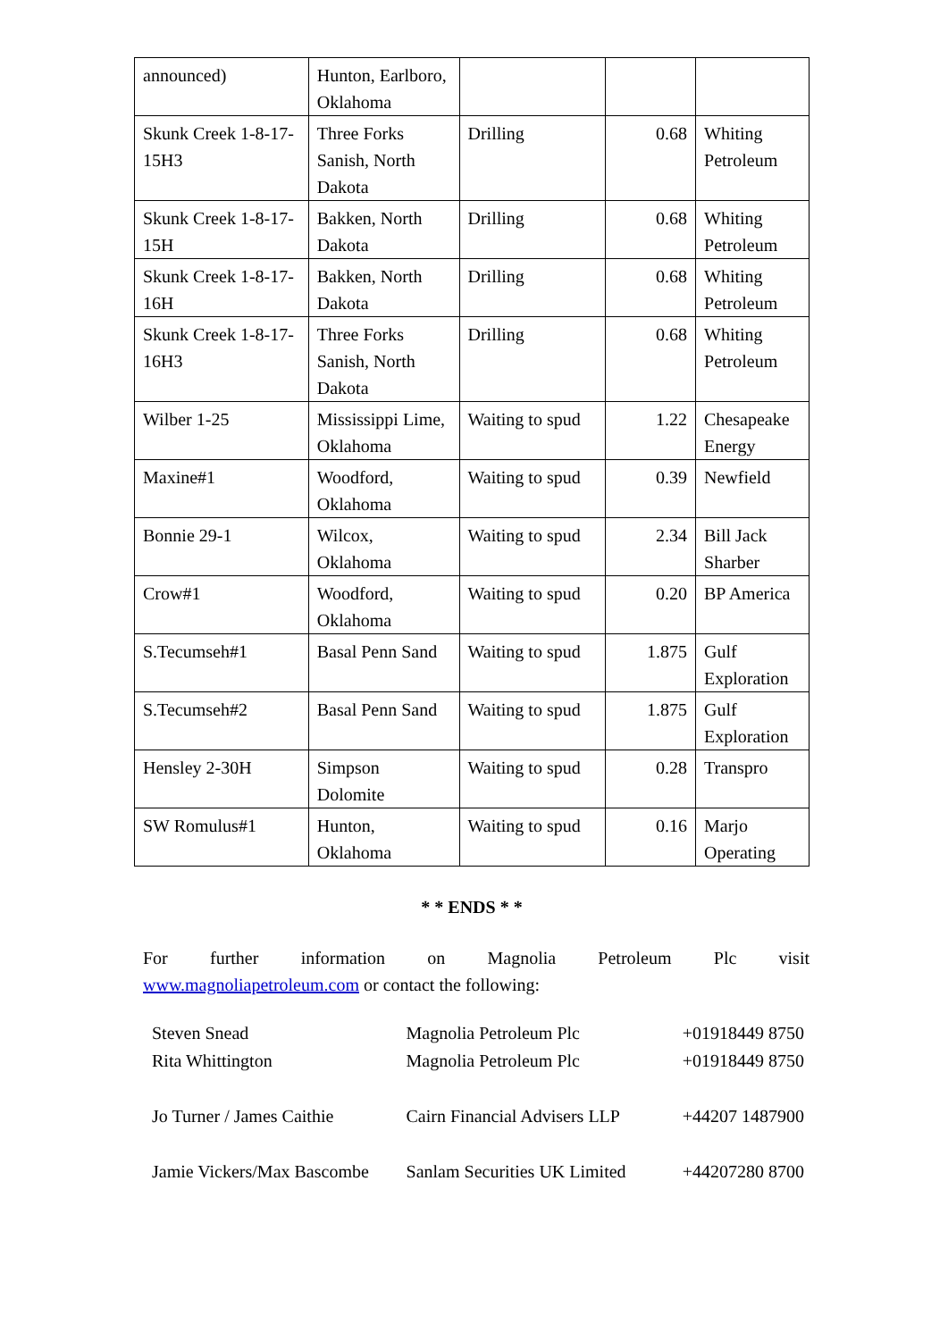| announced) | Hunton, Earlboro, Oklahoma | | | |
| Skunk Creek 1-8-17-15H3 | Three Forks Sanish, North Dakota | Drilling | 0.68 | Whiting Petroleum |
| Skunk Creek 1-8-17-15H | Bakken, North Dakota | Drilling | 0.68 | Whiting Petroleum |
| Skunk Creek 1-8-17-16H | Bakken, North Dakota | Drilling | 0.68 | Whiting Petroleum |
| Skunk Creek 1-8-17-16H3 | Three Forks Sanish, North Dakota | Drilling | 0.68 | Whiting Petroleum |
| Wilber 1-25 | Mississippi Lime, Oklahoma | Waiting to spud | 1.22 | Chesapeake Energy |
| Maxine#1 | Woodford, Oklahoma | Waiting to spud | 0.39 | Newfield |
| Bonnie 29-1 | Wilcox, Oklahoma | Waiting to spud | 2.34 | Bill Jack Sharber |
| Crow#1 | Woodford, Oklahoma | Waiting to spud | 0.20 | BP America |
| S.Tecumseh#1 | Basal Penn Sand | Waiting to spud | 1.875 | Gulf Exploration |
| S.Tecumseh#2 | Basal Penn Sand | Waiting to spud | 1.875 | Gulf Exploration |
| Hensley 2-30H | Simpson Dolomite | Waiting to spud | 0.28 | Transpro |
| SW Romulus#1 | Hunton, Oklahoma | Waiting to spud | 0.16 | Marjo Operating |
* * ENDS * *
For further information on Magnolia Petroleum Plc visit
www.magnoliapetroleum.com or contact the following:
| Steven Snead | Magnolia Petroleum Plc | +01918449 8750 |
| Rita Whittington | Magnolia Petroleum Plc | +01918449 8750 |
| Jo Turner / James Caithie | Cairn Financial Advisers LLP | +44207 1487900 |
| Jamie Vickers/Max Bascombe | Sanlam Securities UK Limited | +44207280 8700 |